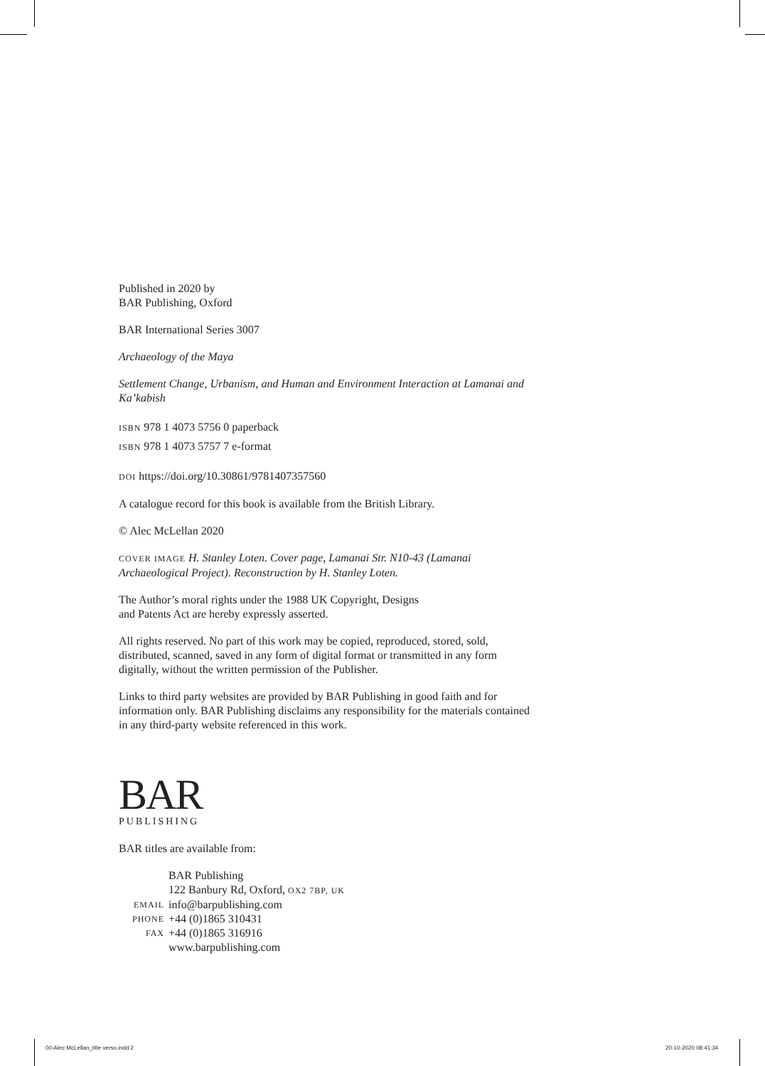Published in 2020 by
BAR Publishing, Oxford
BAR International Series 3007
Archaeology of the Maya
Settlement Change, Urbanism, and Human and Environment Interaction at Lamanai and Ka’kabish
ISBN 978 1 4073 5756 0 paperback
ISBN 978 1 4073 5757 7 e-format
DOI https://doi.org/10.30861/9781407357560
A catalogue record for this book is available from the British Library.
© Alec McLellan 2020
COVER IMAGE H. Stanley Loten. Cover page, Lamanai Str. N10-43 (Lamanai Archaeological Project). Reconstruction by H. Stanley Loten.
The Author’s moral rights under the 1988 UK Copyright, Designs
and Patents Act are hereby expressly asserted.
All rights reserved. No part of this work may be copied, reproduced, stored, sold, distributed, scanned, saved in any form of digital format or transmitted in any form digitally, without the written permission of the Publisher.
Links to third party websites are provided by BAR Publishing in good faith and for information only. BAR Publishing disclaims any responsibility for the materials contained in any third-party website referenced in this work.
BAR
PUBLISHING
BAR titles are available from:
| | BAR Publishing |
| | 122 Banbury Rd, Oxford, OX2 7BP, UK |
| EMAIL | info@barpublishing.com |
| PHONE | +44 (0)1865 310431 |
| FAX | +44 (0)1865 316916 |
| | www.barpublishing.com |
00-Alec McLellan_title verso.indd 2
20-10-2020 08:41:34